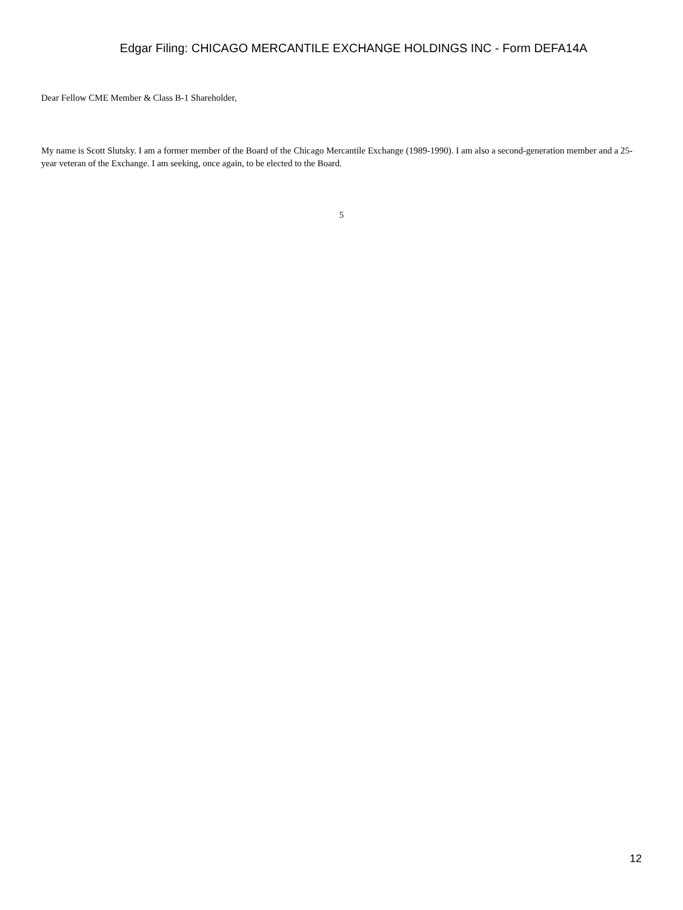Edgar Filing: CHICAGO MERCANTILE EXCHANGE HOLDINGS INC - Form DEFA14A
Dear Fellow CME Member & Class B-1 Shareholder,
My name is Scott Slutsky. I am a former member of the Board of the Chicago Mercantile Exchange (1989-1990). I am also a second-generation member and a 25-year veteran of the Exchange. I am seeking, once again, to be elected to the Board.
5
12